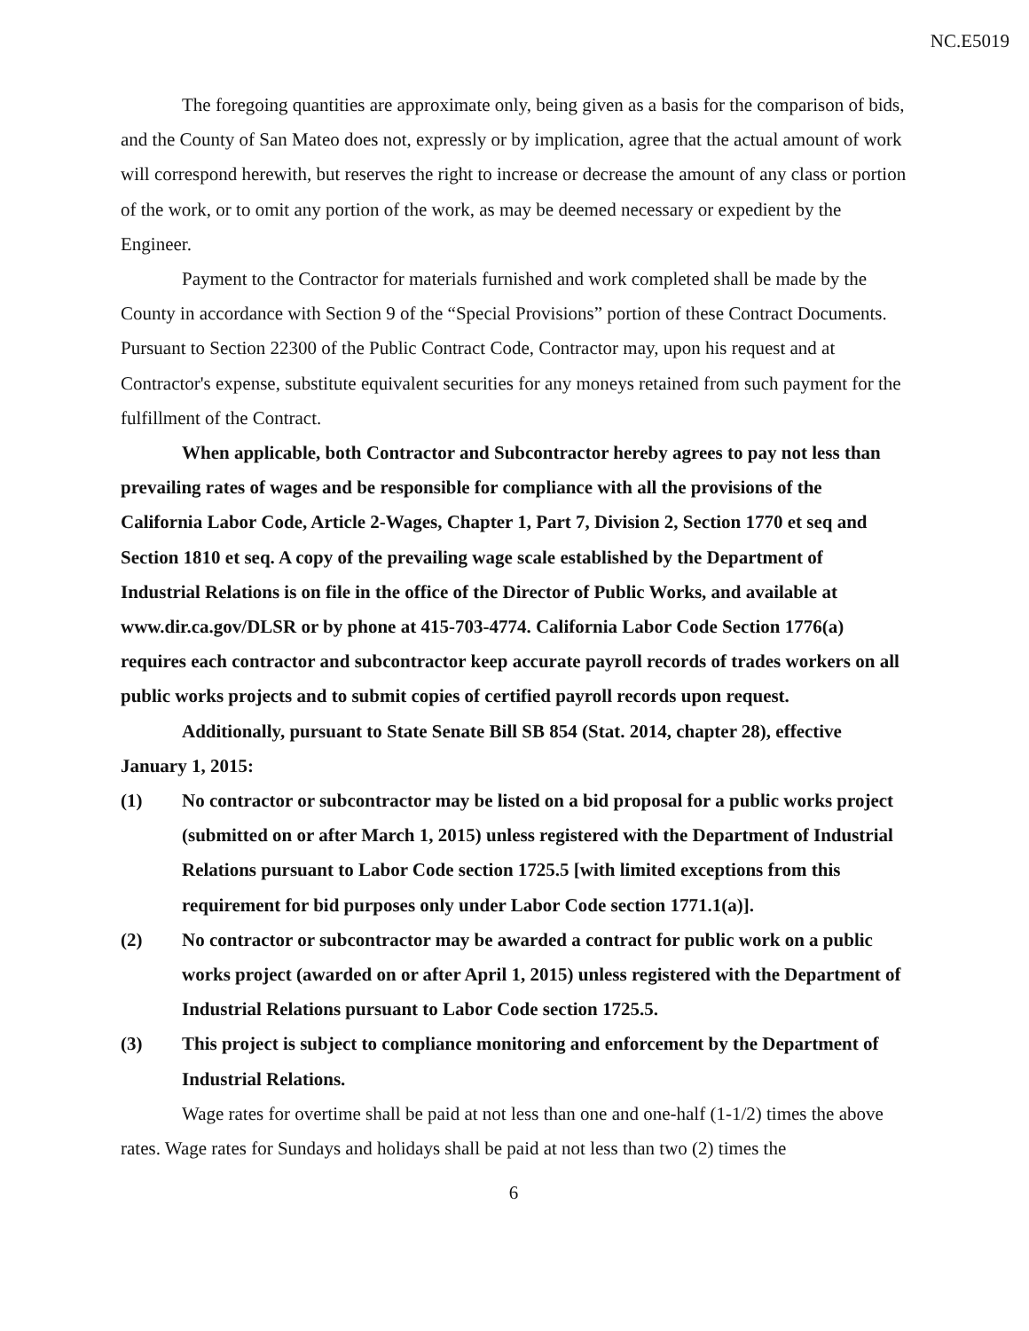NC.E5019
The foregoing quantities are approximate only, being given as a basis for the comparison of bids, and the County of San Mateo does not, expressly or by implication, agree that the actual amount of work will correspond herewith, but reserves the right to increase or decrease the amount of any class or portion of the work, or to omit any portion of the work, as may be deemed necessary or expedient by the Engineer.
Payment to the Contractor for materials furnished and work completed shall be made by the County in accordance with Section 9 of the “Special Provisions” portion of these Contract Documents. Pursuant to Section 22300 of the Public Contract Code, Contractor may, upon his request and at Contractor's expense, substitute equivalent securities for any moneys retained from such payment for the fulfillment of the Contract.
When applicable, both Contractor and Subcontractor hereby agrees to pay not less than prevailing rates of wages and be responsible for compliance with all the provisions of the California Labor Code, Article 2-Wages, Chapter 1, Part 7, Division 2, Section 1770 et seq and Section 1810 et seq. A copy of the prevailing wage scale established by the Department of Industrial Relations is on file in the office of the Director of Public Works, and available at www.dir.ca.gov/DLSR or by phone at 415-703-4774. California Labor Code Section 1776(a) requires each contractor and subcontractor keep accurate payroll records of trades workers on all public works projects and to submit copies of certified payroll records upon request.
Additionally, pursuant to State Senate Bill SB 854 (Stat. 2014, chapter 28), effective January 1, 2015:
(1) No contractor or subcontractor may be listed on a bid proposal for a public works project (submitted on or after March 1, 2015) unless registered with the Department of Industrial Relations pursuant to Labor Code section 1725.5 [with limited exceptions from this requirement for bid purposes only under Labor Code section 1771.1(a)].
(2) No contractor or subcontractor may be awarded a contract for public work on a public works project (awarded on or after April 1, 2015) unless registered with the Department of Industrial Relations pursuant to Labor Code section 1725.5.
(3) This project is subject to compliance monitoring and enforcement by the Department of Industrial Relations.
Wage rates for overtime shall be paid at not less than one and one-half (1-1/2) times the above rates. Wage rates for Sundays and holidays shall be paid at not less than two (2) times the
6